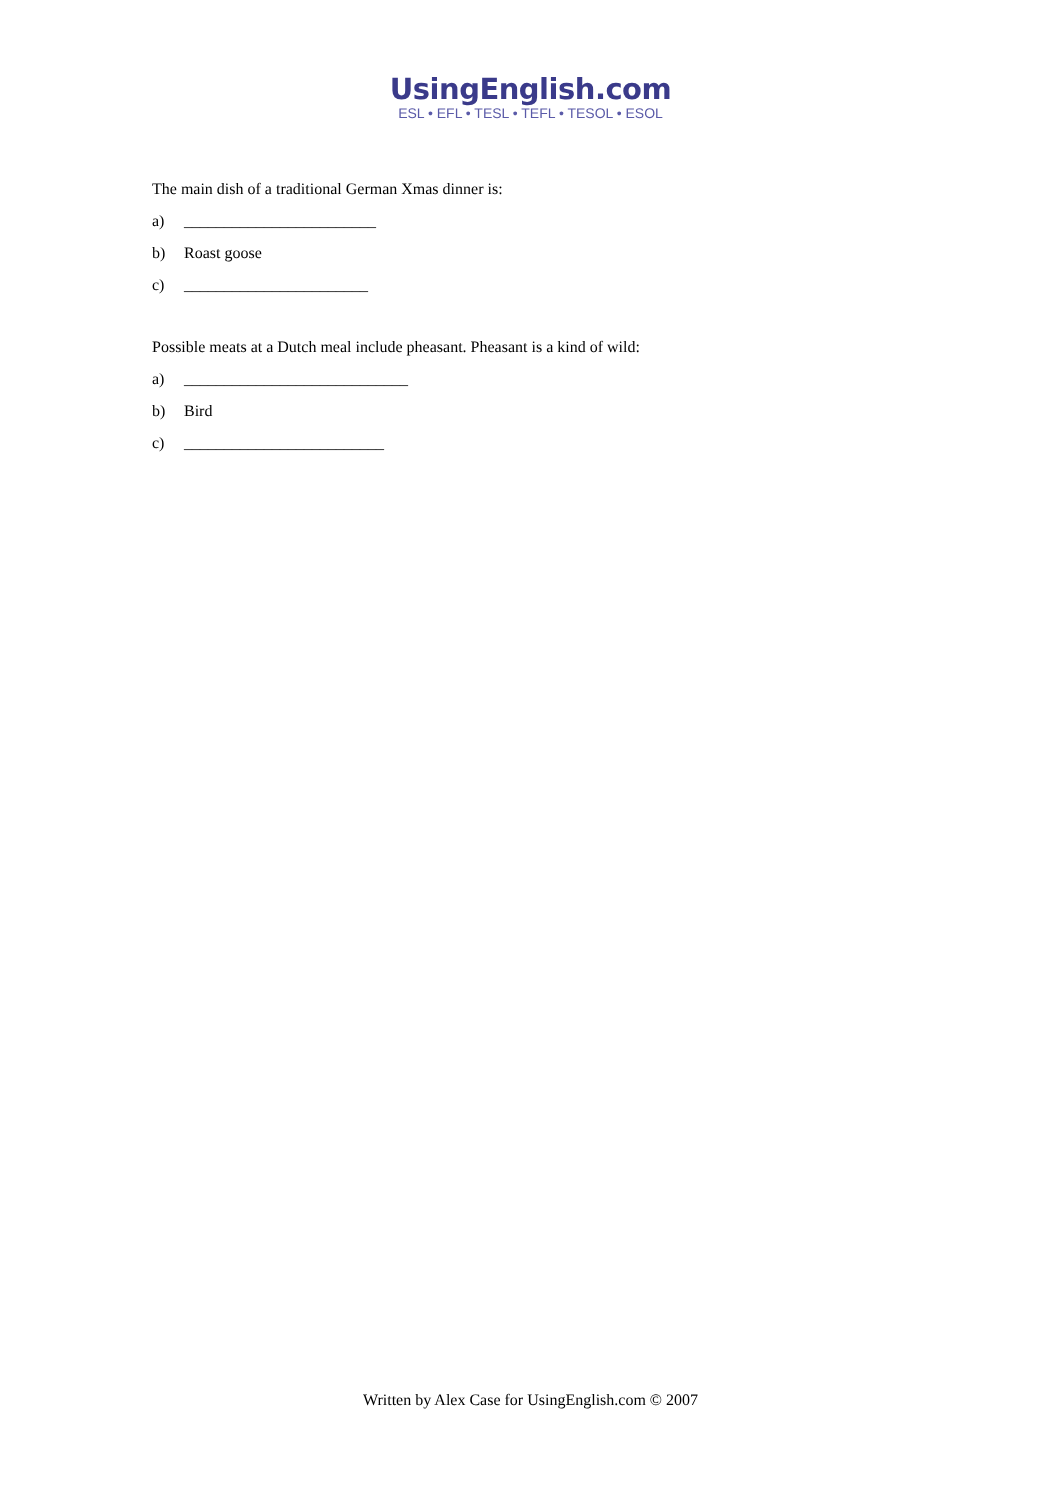UsingEnglish.com
ESL • EFL • TESL • TEFL • TESOL • ESOL
The main dish of a traditional German Xmas dinner is:
a) ________________________
b) Roast goose
c) _______________________
Possible meats at a Dutch meal include pheasant. Pheasant is a kind of wild:
a) ____________________________
b) Bird
c) _________________________
Written by Alex Case for UsingEnglish.com © 2007